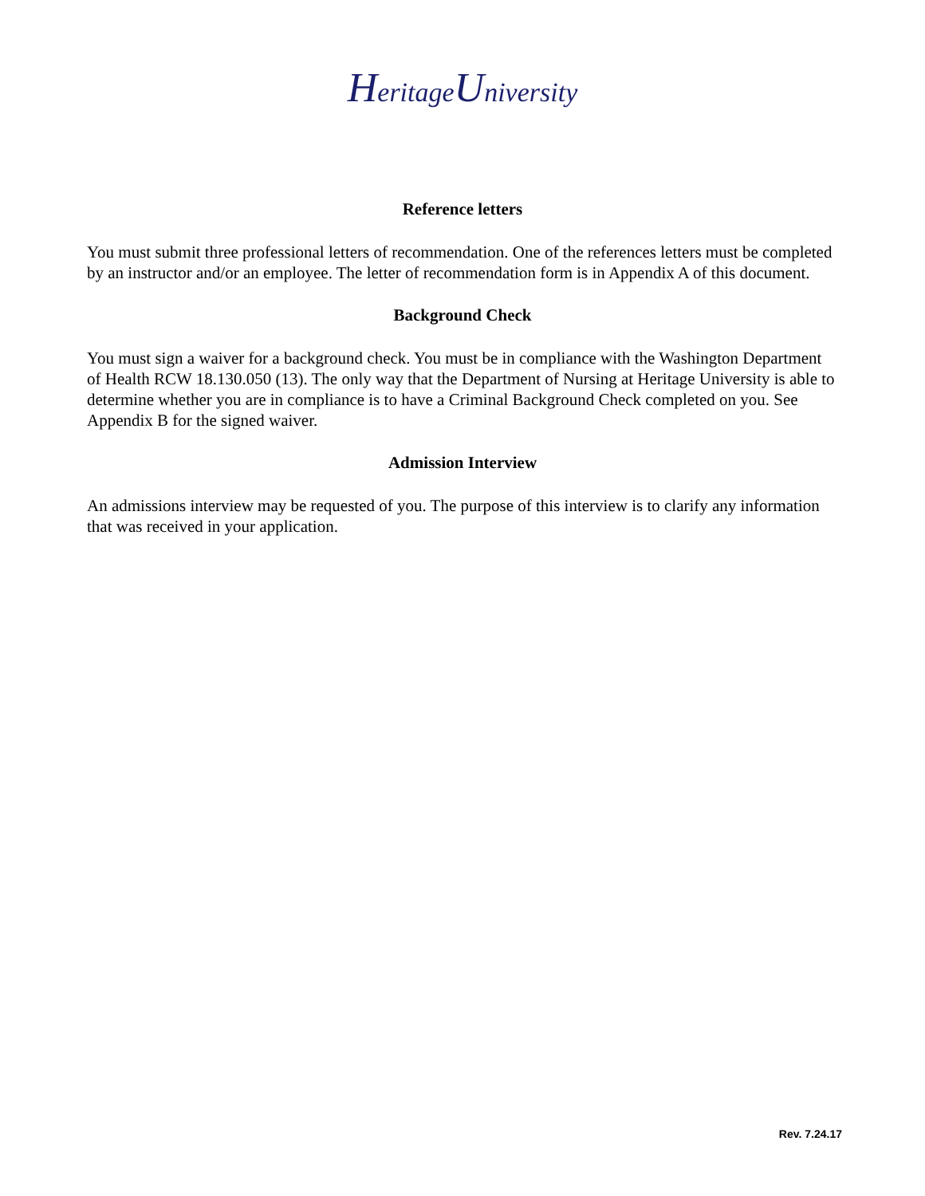HeritageUniversity
Reference letters
You must submit three professional letters of recommendation. One of the references letters must be completed by an instructor and/or an employee. The letter of recommendation form is in Appendix A of this document.
Background Check
You must sign a waiver for a background check. You must be in compliance with the Washington Department of Health RCW 18.130.050 (13). The only way that the Department of Nursing at Heritage University is able to determine whether you are in compliance is to have a Criminal Background Check completed on you. See Appendix B for the signed waiver.
Admission Interview
An admissions interview may be requested of you. The purpose of this interview is to clarify any information that was received in your application.
Rev. 7.24.17